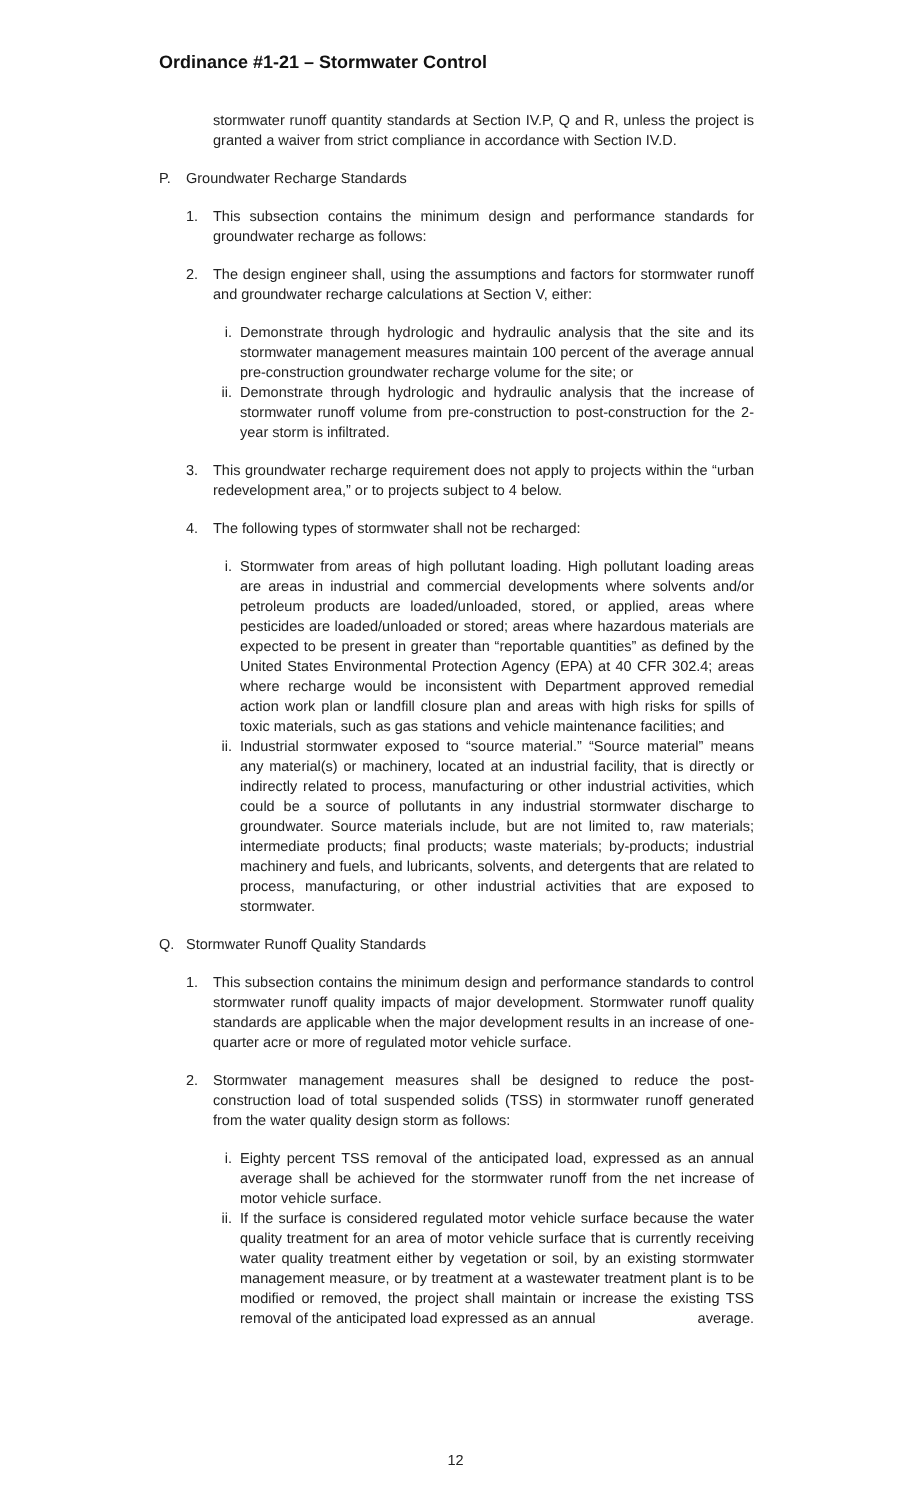Ordinance #1-21 – Stormwater Control
stormwater runoff quantity standards at Section IV.P, Q and R, unless the project is granted a waiver from strict compliance in accordance with Section IV.D.
P. Groundwater Recharge Standards
1. This subsection contains the minimum design and performance standards for groundwater recharge as follows:
2. The design engineer shall, using the assumptions and factors for stormwater runoff and groundwater recharge calculations at Section V, either:
i. Demonstrate through hydrologic and hydraulic analysis that the site and its stormwater management measures maintain 100 percent of the average annual pre-construction groundwater recharge volume for the site; or
ii. Demonstrate through hydrologic and hydraulic analysis that the increase of stormwater runoff volume from pre-construction to post-construction for the 2-year storm is infiltrated.
3. This groundwater recharge requirement does not apply to projects within the “urban redevelopment area,” or to projects subject to 4 below.
4. The following types of stormwater shall not be recharged:
i. Stormwater from areas of high pollutant loading. High pollutant loading areas are areas in industrial and commercial developments where solvents and/or petroleum products are loaded/unloaded, stored, or applied, areas where pesticides are loaded/unloaded or stored; areas where hazardous materials are expected to be present in greater than “reportable quantities” as defined by the United States Environmental Protection Agency (EPA) at 40 CFR 302.4; areas where recharge would be inconsistent with Department approved remedial action work plan or landfill closure plan and areas with high risks for spills of toxic materials, such as gas stations and vehicle maintenance facilities; and
ii. Industrial stormwater exposed to “source material.” “Source material” means any material(s) or machinery, located at an industrial facility, that is directly or indirectly related to process, manufacturing or other industrial activities, which could be a source of pollutants in any industrial stormwater discharge to groundwater. Source materials include, but are not limited to, raw materials; intermediate products; final products; waste materials; by-products; industrial machinery and fuels, and lubricants, solvents, and detergents that are related to process, manufacturing, or other industrial activities that are exposed to stormwater.
Q. Stormwater Runoff Quality Standards
1. This subsection contains the minimum design and performance standards to control stormwater runoff quality impacts of major development. Stormwater runoff quality standards are applicable when the major development results in an increase of one-quarter acre or more of regulated motor vehicle surface.
2. Stormwater management measures shall be designed to reduce the post-construction load of total suspended solids (TSS) in stormwater runoff generated from the water quality design storm as follows:
i. Eighty percent TSS removal of the anticipated load, expressed as an annual average shall be achieved for the stormwater runoff from the net increase of motor vehicle surface.
ii. If the surface is considered regulated motor vehicle surface because the water quality treatment for an area of motor vehicle surface that is currently receiving water quality treatment either by vegetation or soil, by an existing stormwater management measure, or by treatment at a wastewater treatment plant is to be modified or removed, the project shall maintain or increase the existing TSS removal of the anticipated load expressed as an annual average.
12